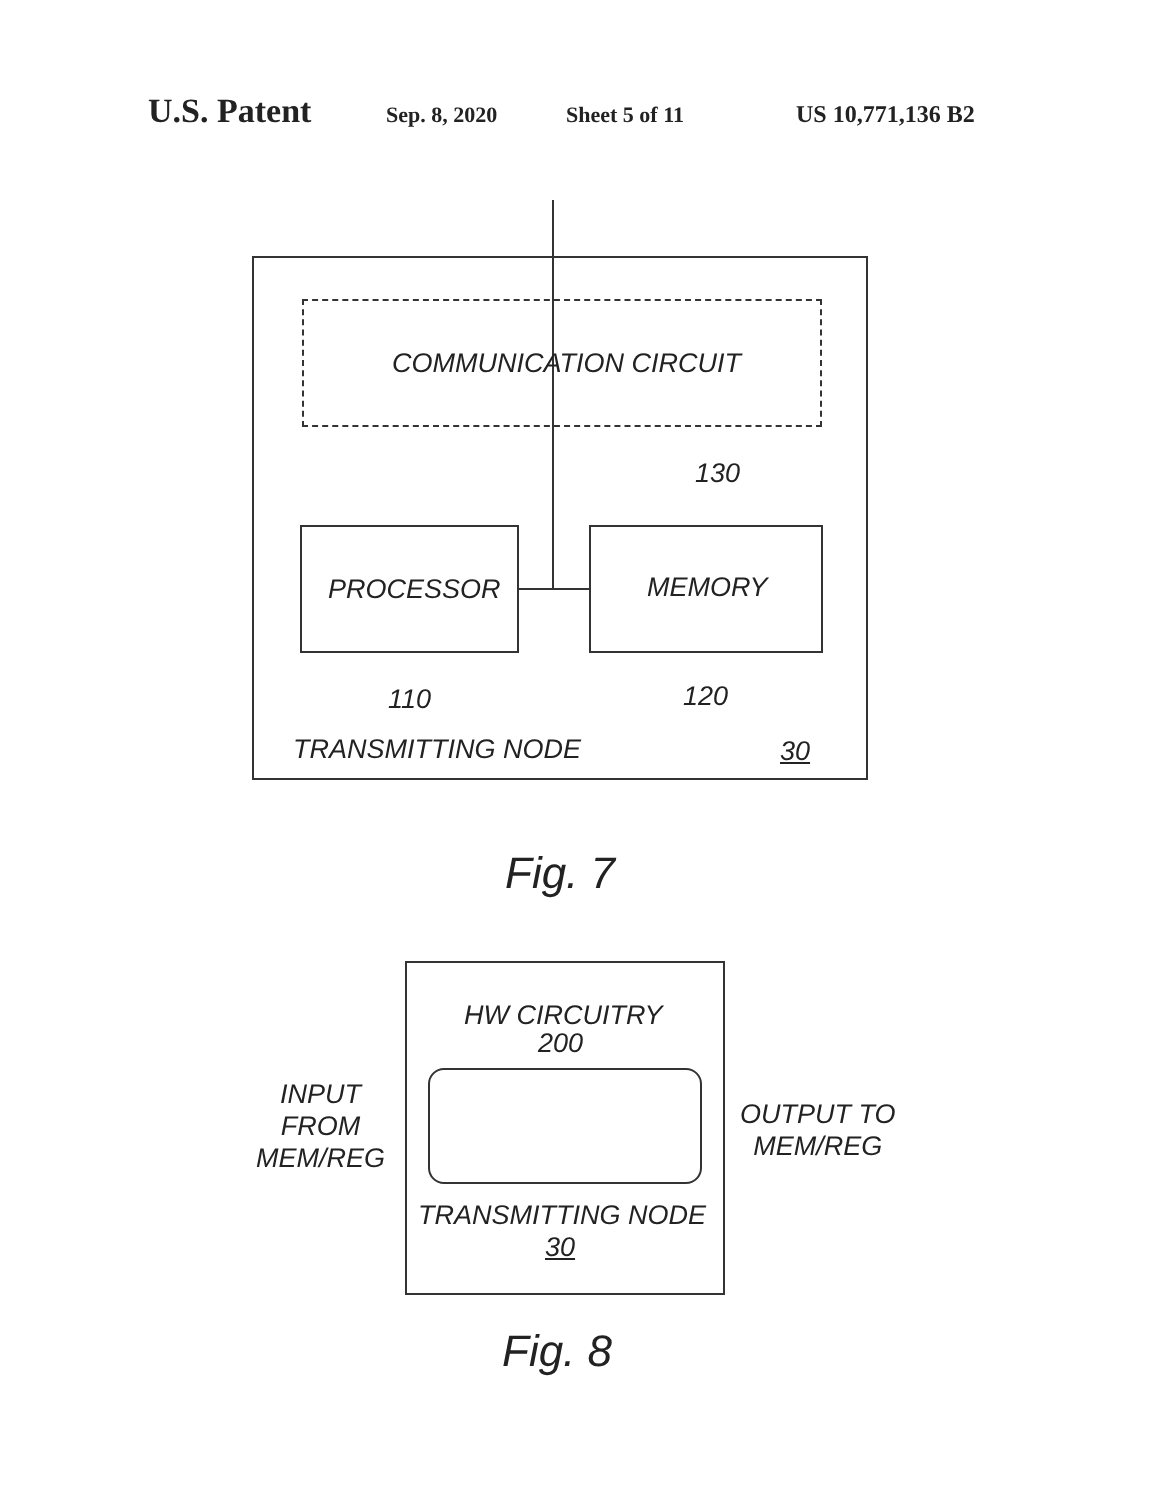U.S. Patent Sep. 8, 2020 Sheet 5 of 11 US 10,771,136 B2
COMMUNICATION CIRCUIT
130
PROCESSOR MEMORY
110 120
TRANSMITTING NODE 30
Fig. 7
HW CIRCUITRY
200
INPUT
FROM
MEM/REG
OUTPUT TO
MEM/REG
TRANSMITTING NODE
30
Fig. 8